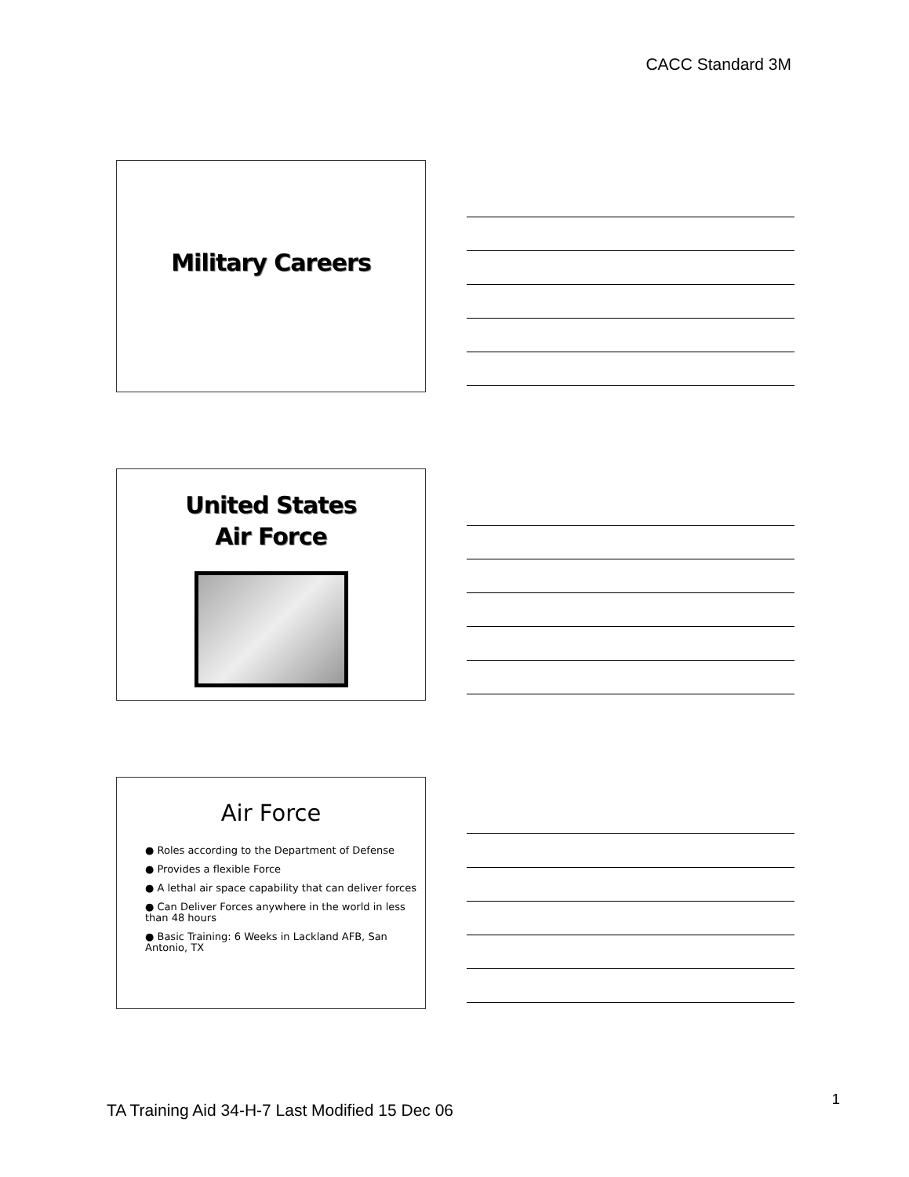CACC Standard 3M
Military Careers
United States
Air Force
Air Force
● Roles according to the Department of Defense
● Provides a flexible Force
● A lethal air space capability that can deliver forces
● Can Deliver Forces anywhere in the world in less than 48 hours
● Basic Training: 6 Weeks in Lackland AFB, San Antonio, TX
TA Training Aid 34-H-7 Last Modified 15 Dec 06
1